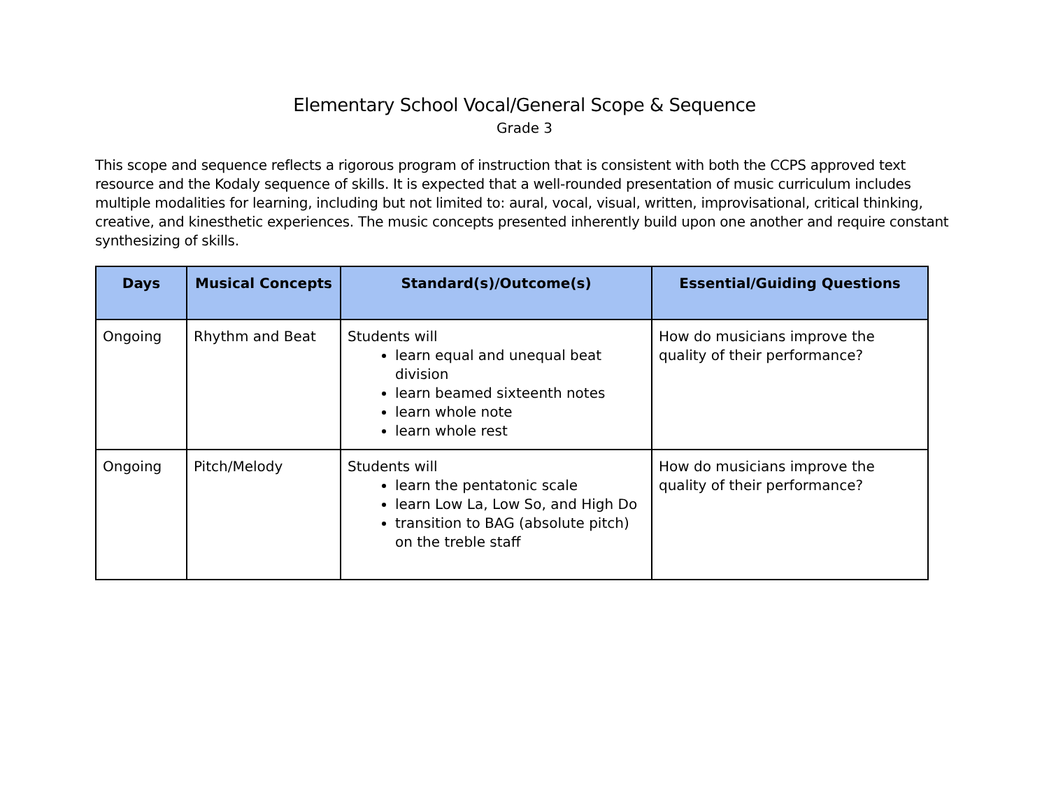Elementary School Vocal/General Scope & Sequence
Grade 3
This scope and sequence reflects a rigorous program of instruction that is consistent with both the CCPS approved text resource and the Kodaly sequence of skills. It is expected that a well-rounded presentation of music curriculum includes multiple modalities for learning, including but not limited to: aural, vocal, visual, written, improvisational, critical thinking, creative, and kinesthetic experiences. The music concepts presented inherently build upon one another and require constant synthesizing of skills.
| Days | Musical Concepts | Standard(s)/Outcome(s) | Essential/Guiding Questions |
| --- | --- | --- | --- |
| Ongoing | Rhythm and Beat | Students will learn equal and unequal beat division learn beamed sixteenth notes learn whole note learn whole rest | How do musicians improve the quality of their performance? |
| Ongoing | Pitch/Melody | Students will learn the pentatonic scale learn Low La, Low So, and High Do transition to BAG (absolute pitch) on the treble staff | How do musicians improve the quality of their performance? |